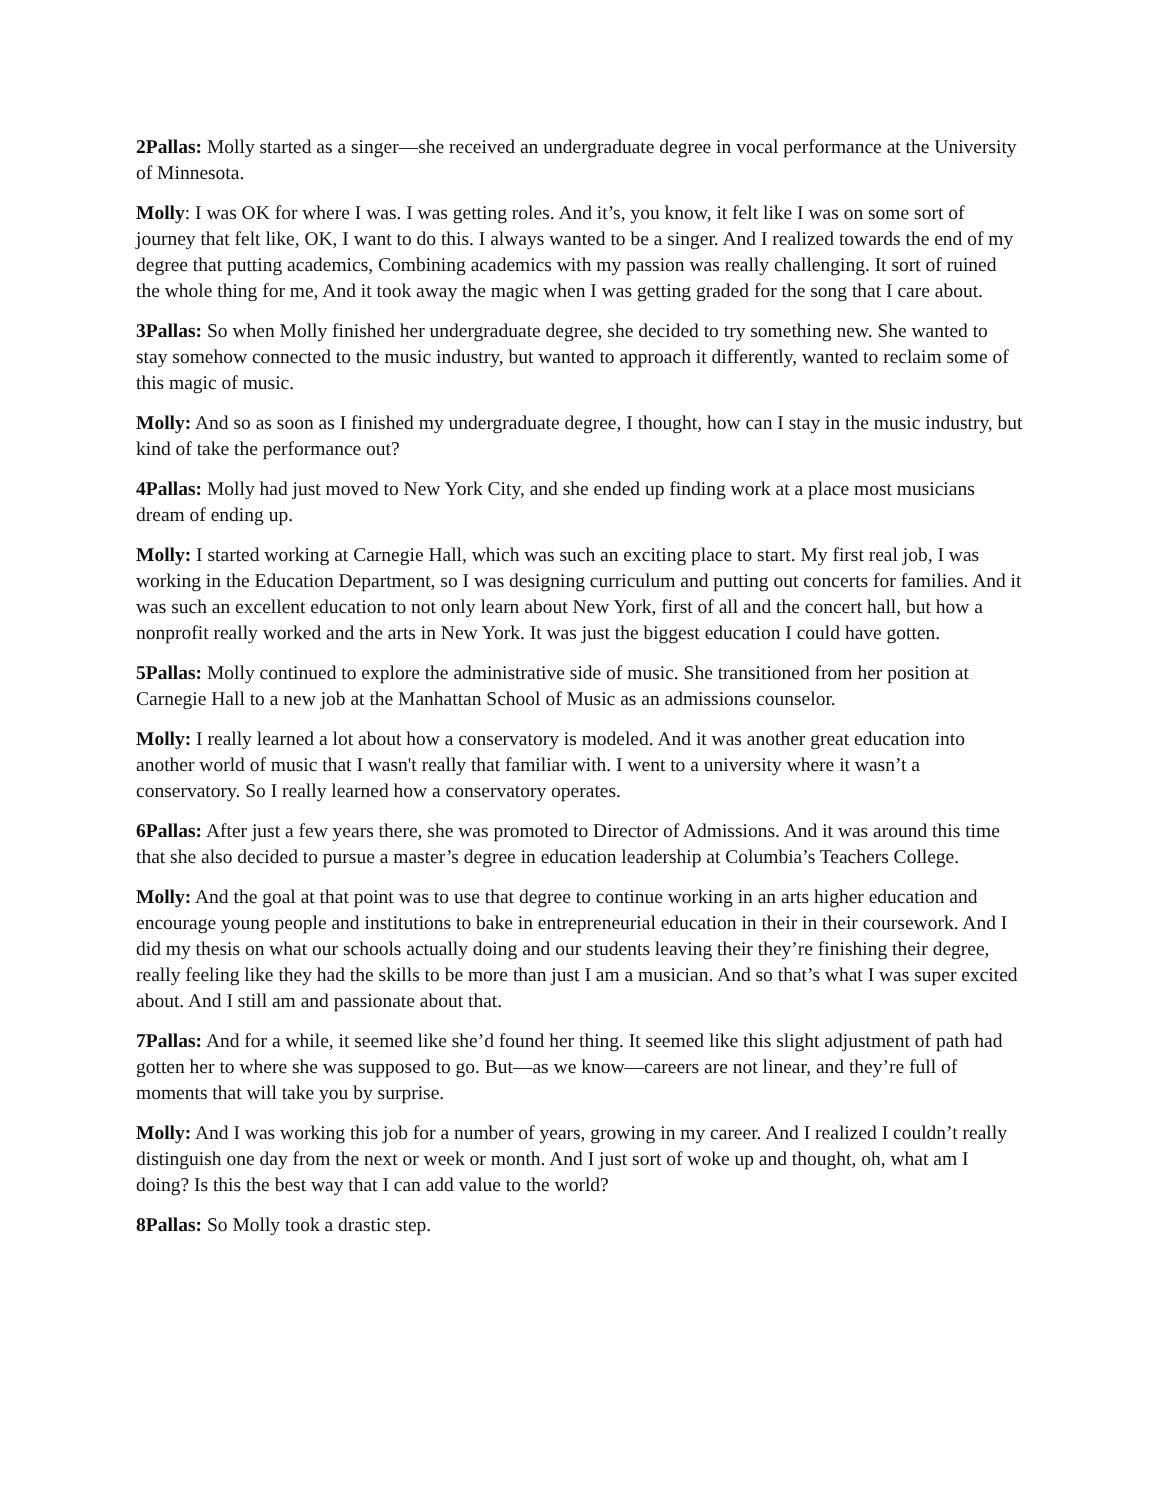2Pallas: Molly started as a singer—she received an undergraduate degree in vocal performance at the University of Minnesota.
Molly: I was OK for where I was. I was getting roles. And it’s, you know, it felt like I was on some sort of journey that felt like, OK, I want to do this. I always wanted to be a singer. And I realized towards the end of my degree that putting academics, Combining academics with my passion was really challenging. It sort of ruined the whole thing for me, And it took away the magic when I was getting graded for the song that I care about.
3Pallas: So when Molly finished her undergraduate degree, she decided to try something new. She wanted to stay somehow connected to the music industry, but wanted to approach it differently, wanted to reclaim some of this magic of music.
Molly: And so as soon as I finished my undergraduate degree, I thought, how can I stay in the music industry, but kind of take the performance out?
4Pallas: Molly had just moved to New York City, and she ended up finding work at a place most musicians dream of ending up.
Molly: I started working at Carnegie Hall, which was such an exciting place to start. My first real job, I was working in the Education Department, so I was designing curriculum and putting out concerts for families. And it was such an excellent education to not only learn about New York, first of all and the concert hall, but how a nonprofit really worked and the arts in New York. It was just the biggest education I could have gotten.
5Pallas: Molly continued to explore the administrative side of music. She transitioned from her position at Carnegie Hall to a new job at the Manhattan School of Music as an admissions counselor.
Molly: I really learned a lot about how a conservatory is modeled. And it was another great education into another world of music that I wasn't really that familiar with. I went to a university where it wasn’t a conservatory. So I really learned how a conservatory operates.
6Pallas: After just a few years there, she was promoted to Director of Admissions. And it was around this time that she also decided to pursue a master’s degree in education leadership at Columbia’s Teachers College.
Molly: And the goal at that point was to use that degree to continue working in an arts higher education and encourage young people and institutions to bake in entrepreneurial education in their in their coursework. And I did my thesis on what our schools actually doing and our students leaving their they’re finishing their degree, really feeling like they had the skills to be more than just I am a musician. And so that’s what I was super excited about. And I still am and passionate about that.
7Pallas: And for a while, it seemed like she’d found her thing. It seemed like this slight adjustment of path had gotten her to where she was supposed to go. But—as we know—careers are not linear, and they’re full of moments that will take you by surprise.
Molly: And I was working this job for a number of years, growing in my career. And I realized I couldn’t really distinguish one day from the next or week or month. And I just sort of woke up and thought, oh, what am I doing? Is this the best way that I can add value to the world?
8Pallas: So Molly took a drastic step.